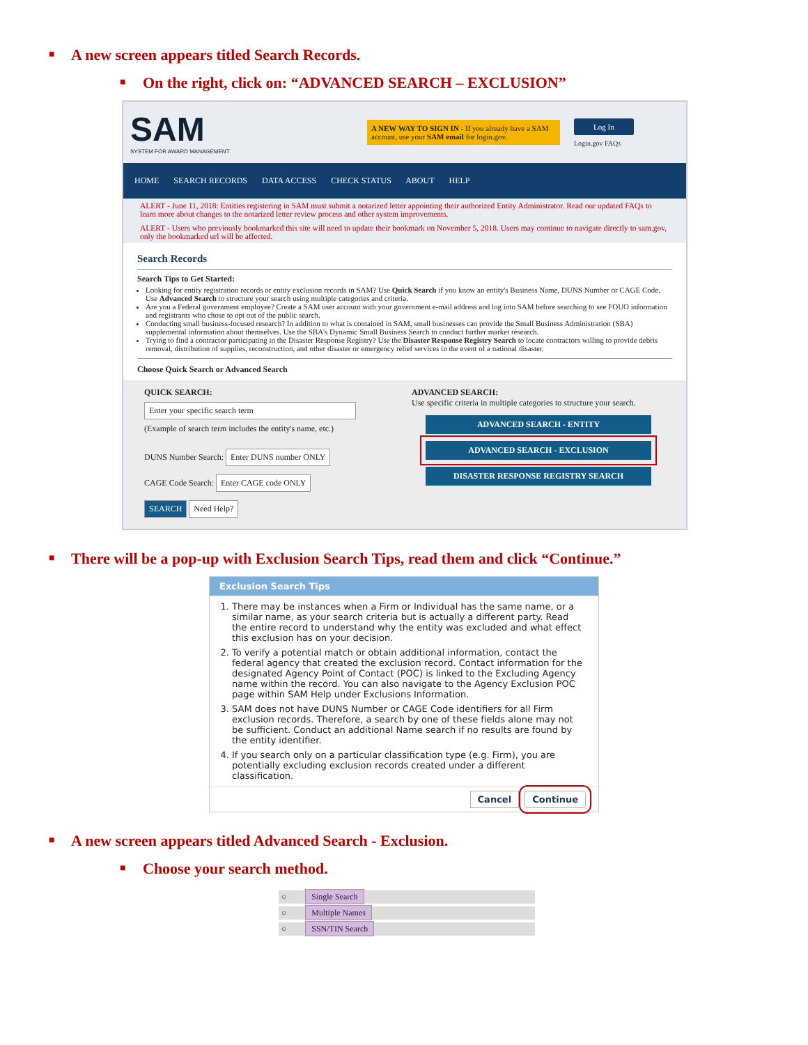■ A new screen appears titled Search Records.
■ On the right, click on: “ADVANCED SEARCH – EXCLUSION”
SAM
SYSTEM FOR AWARD MANAGEMENT
A NEW WAY TO SIGN IN - If you already have a SAM account, use your SAM email for login.gov.
Log In
Login.gov FAQs
HOME SEARCH RECORDS DATA ACCESS CHECK STATUS ABOUT HELP
ALERT - June 11, 2018: Entities registering in SAM must submit a notarized letter appointing their authorized Entity Administrator. Read our updated FAQs to learn more about changes to the notarized letter review process and other system improvements.
ALERT - Users who previously bookmarked this site will need to update their bookmark on November 5, 2018. Users may continue to navigate directly to sam.gov, only the bookmarked url will be affected.
Search Records
Search Tips to Get Started:
Looking for entity registration records or entity exclusion records in SAM? Use Quick Search if you know an entity's Business Name, DUNS Number or CAGE Code. Use Advanced Search to structure your search using multiple categories and criteria.
Are you a Federal government employee? Create a SAM user account with your government e-mail address and log into SAM before searching to see FOUO information and registrants who chose to opt out of the public search.
Conducting small business-focused research? In addition to what is contained in SAM, small businesses can provide the Small Business Administration (SBA) supplemental information about themselves. Use the SBA's Dynamic Small Business Search to conduct further market research.
Trying to find a contractor participating in the Disaster Response Registry? Use the Disaster Response Registry Search to locate contractors willing to provide debris removal, distribution of supplies, reconstruction, and other disaster or emergency relief services in the event of a national disaster.
Choose Quick Search or Advanced Search
QUICK SEARCH:
Enter your specific search term
(Example of search term includes the entity's name, etc.)
DUNS Number Search: Enter DUNS number ONLY
CAGE Code Search: Enter CAGE code ONLY
SEARCH Need Help?
ADVANCED SEARCH:
Use specific criteria in multiple categories to structure your search.
ADVANCED SEARCH - ENTITY
ADVANCED SEARCH - EXCLUSION
DISASTER RESPONSE REGISTRY SEARCH
■ There will be a pop-up with Exclusion Search Tips, read them and click “Continue.”
Exclusion Search Tips
1. There may be instances when a Firm or Individual has the same name, or a similar name, as your search criteria but is actually a different party. Read the entire record to understand why the entity was excluded and what effect this exclusion has on your decision.
2. To verify a potential match or obtain additional information, contact the federal agency that created the exclusion record. Contact information for the designated Agency Point of Contact (POC) is linked to the Excluding Agency name within the record. You can also navigate to the Agency Exclusion POC page within SAM Help under Exclusions Information.
3. SAM does not have DUNS Number or CAGE Code identifiers for all Firm exclusion records. Therefore, a search by one of these fields alone may not be sufficient. Conduct an additional Name search if no results are found by the entity identifier.
4. If you search only on a particular classification type (e.g. Firm), you are potentially excluding exclusion records created under a different classification.
Cancel Continue
■ A new screen appears titled Advanced Search - Exclusion.
■ Choose your search method.
○ Single Search
○ Multiple Names
○ SSN/TIN Search